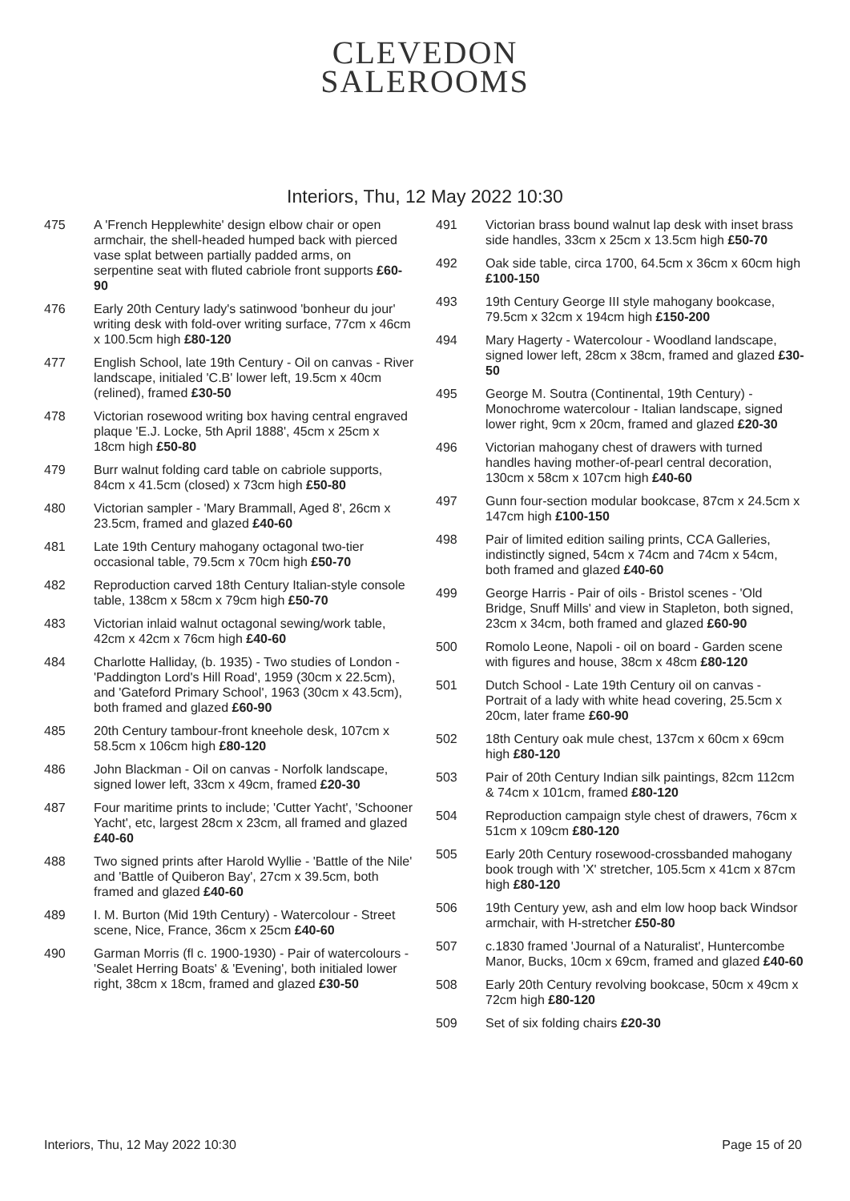CLEVEDON
SALEROOMS
Interiors, Thu, 12 May 2022 10:30
475 A 'French Hepplewhite' design elbow chair or open armchair, the shell-headed humped back with pierced vase splat between partially padded arms, on serpentine seat with fluted cabriole front supports £60-90
476 Early 20th Century lady's satinwood 'bonheur du jour' writing desk with fold-over writing surface, 77cm x 46cm x 100.5cm high £80-120
477 English School, late 19th Century - Oil on canvas - River landscape, initialed 'C.B' lower left, 19.5cm x 40cm (relined), framed £30-50
478 Victorian rosewood writing box having central engraved plaque 'E.J. Locke, 5th April 1888', 45cm x 25cm x 18cm high £50-80
479 Burr walnut folding card table on cabriole supports, 84cm x 41.5cm (closed) x 73cm high £50-80
480 Victorian sampler - 'Mary Brammall, Aged 8', 26cm x 23.5cm, framed and glazed £40-60
481 Late 19th Century mahogany octagonal two-tier occasional table, 79.5cm x 70cm high £50-70
482 Reproduction carved 18th Century Italian-style console table, 138cm x 58cm x 79cm high £50-70
483 Victorian inlaid walnut octagonal sewing/work table, 42cm x 42cm x 76cm high £40-60
484 Charlotte Halliday, (b. 1935) - Two studies of London - 'Paddington Lord's Hill Road', 1959 (30cm x 22.5cm), and 'Gateford Primary School', 1963 (30cm x 43.5cm), both framed and glazed £60-90
485 20th Century tambour-front kneehole desk, 107cm x 58.5cm x 106cm high £80-120
486 John Blackman - Oil on canvas - Norfolk landscape, signed lower left, 33cm x 49cm, framed £20-30
487 Four maritime prints to include; 'Cutter Yacht', 'Schooner Yacht', etc, largest 28cm x 23cm, all framed and glazed £40-60
488 Two signed prints after Harold Wyllie - 'Battle of the Nile' and 'Battle of Quiberon Bay', 27cm x 39.5cm, both framed and glazed £40-60
489 I. M. Burton (Mid 19th Century) - Watercolour - Street scene, Nice, France, 36cm x 25cm £40-60
490 Garman Morris (fl c. 1900-1930) - Pair of watercolours - 'Sealet Herring Boats' & 'Evening', both initialed lower right, 38cm x 18cm, framed and glazed £30-50
491 Victorian brass bound walnut lap desk with inset brass side handles, 33cm x 25cm x 13.5cm high £50-70
492 Oak side table, circa 1700, 64.5cm x 36cm x 60cm high £100-150
493 19th Century George III style mahogany bookcase, 79.5cm x 32cm x 194cm high £150-200
494 Mary Hagerty - Watercolour - Woodland landscape, signed lower left, 28cm x 38cm, framed and glazed £30-50
495 George M. Soutra (Continental, 19th Century) - Monochrome watercolour - Italian landscape, signed lower right, 9cm x 20cm, framed and glazed £20-30
496 Victorian mahogany chest of drawers with turned handles having mother-of-pearl central decoration, 130cm x 58cm x 107cm high £40-60
497 Gunn four-section modular bookcase, 87cm x 24.5cm x 147cm high £100-150
498 Pair of limited edition sailing prints, CCA Galleries, indistinctly signed, 54cm x 74cm and 74cm x 54cm, both framed and glazed £40-60
499 George Harris - Pair of oils - Bristol scenes - 'Old Bridge, Snuff Mills' and view in Stapleton, both signed, 23cm x 34cm, both framed and glazed £60-90
500 Romolo Leone, Napoli - oil on board - Garden scene with figures and house, 38cm x 48cm £80-120
501 Dutch School - Late 19th Century oil on canvas - Portrait of a lady with white head covering, 25.5cm x 20cm, later frame £60-90
502 18th Century oak mule chest, 137cm x 60cm x 69cm high £80-120
503 Pair of 20th Century Indian silk paintings, 82cm 112cm & 74cm x 101cm, framed £80-120
504 Reproduction campaign style chest of drawers, 76cm x 51cm x 109cm £80-120
505 Early 20th Century rosewood-crossbanded mahogany book trough with 'X' stretcher, 105.5cm x 41cm x 87cm high £80-120
506 19th Century yew, ash and elm low hoop back Windsor armchair, with H-stretcher £50-80
507 c.1830 framed 'Journal of a Naturalist', Huntercombe Manor, Bucks, 10cm x 69cm, framed and glazed £40-60
508 Early 20th Century revolving bookcase, 50cm x 49cm x 72cm high £80-120
509 Set of six folding chairs £20-30
Interiors, Thu, 12 May 2022 10:30 Page 15 of 20